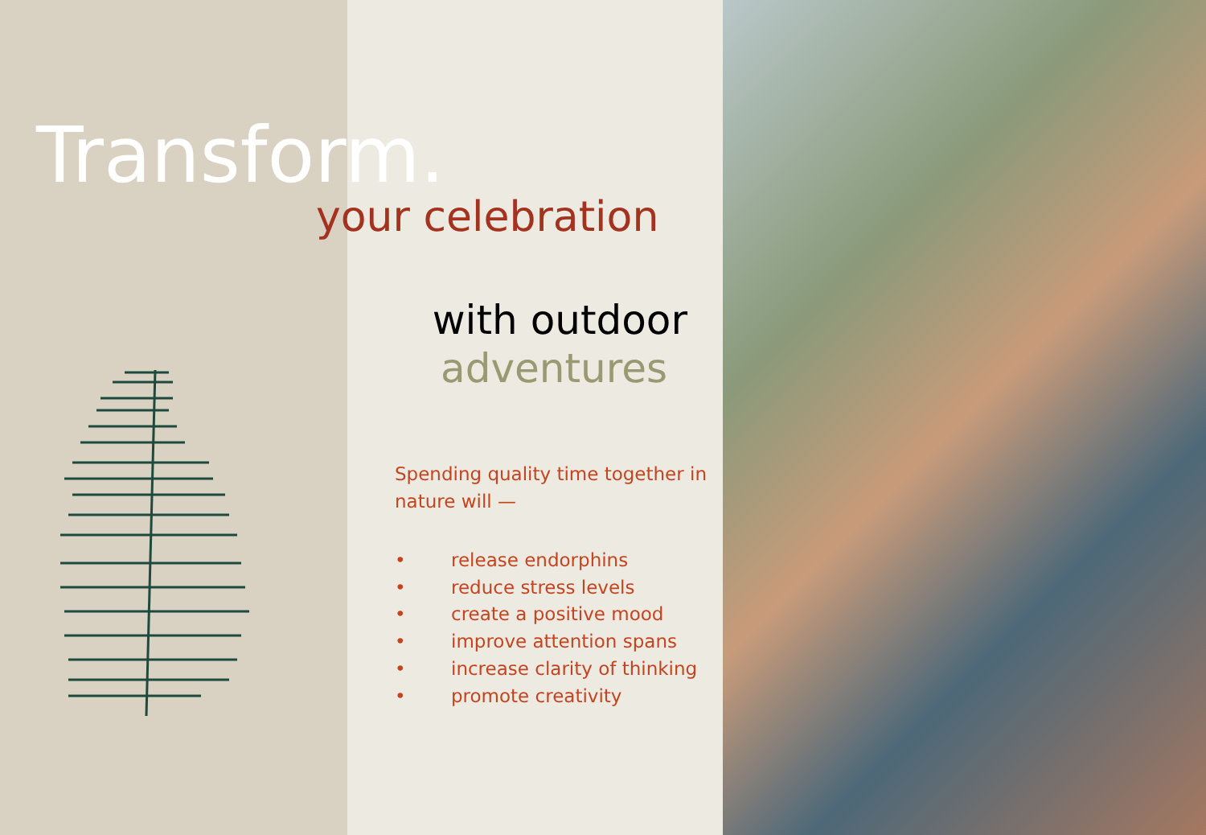Transform.
your celebration
with outdoor
adventures
Spending quality time together in nature will —
• release endorphins
• reduce stress levels
• create a positive mood
• improve attention spans
• increase clarity of thinking
• promote creativity